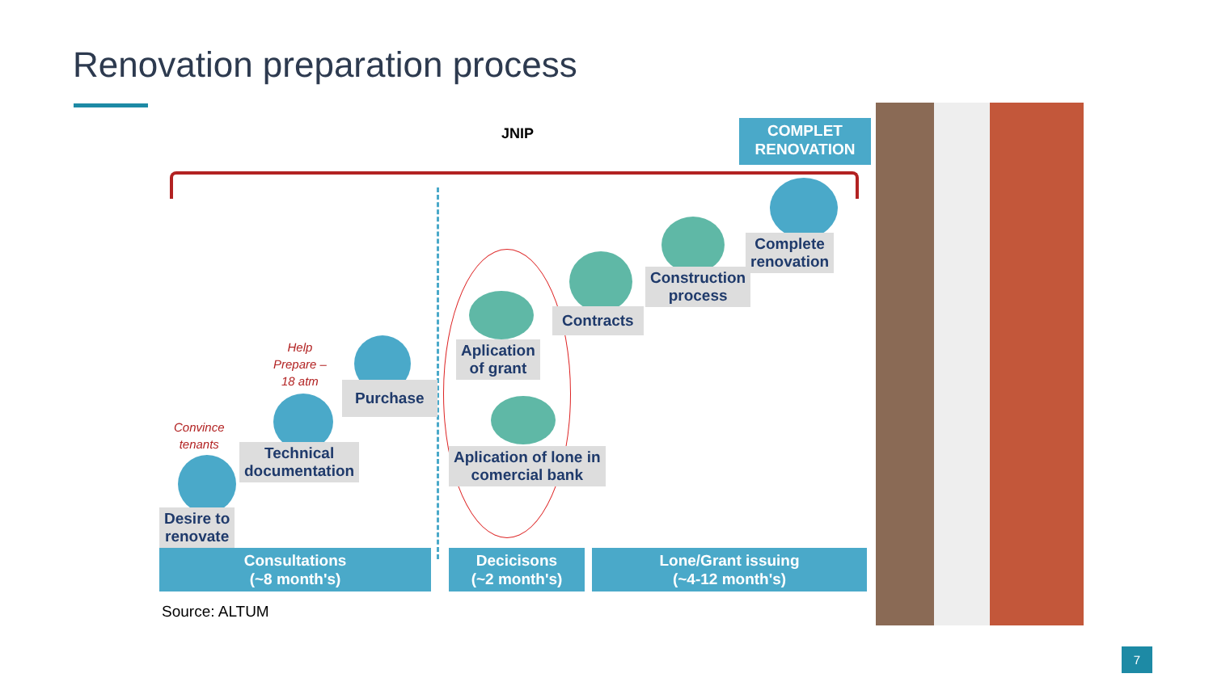Renovation preparation process
JNIP
COMPLET
RENOVATION
Convince
tenants
Help
Prepare –
18 atm
Desire to
renovate
Technical
documentation
Purchase
Aplication
of grant
Aplication of lone in
comercial bank
Contracts
Construction
process
Complete
renovation
Consultations
(~8 month's)
Decicisons
(~2 month's)
Lone/Grant issuing
(~4-12 month's)
Source: ALTUM
7